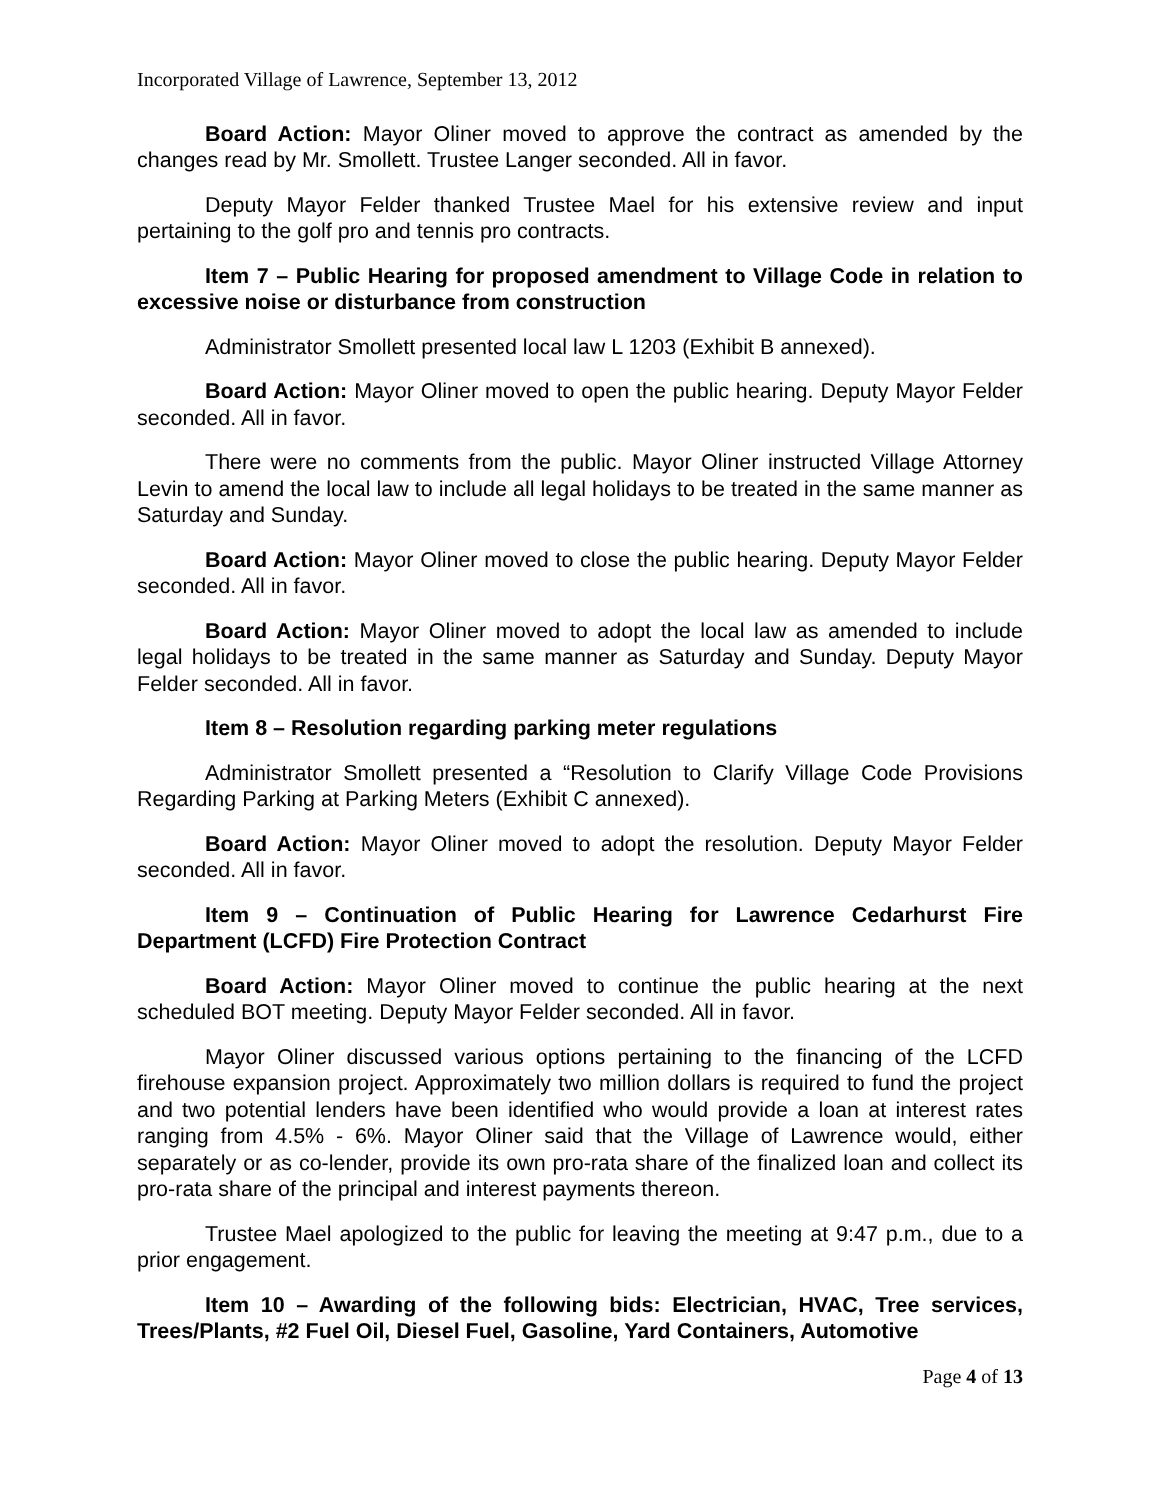Incorporated Village of Lawrence, September 13, 2012
Board Action: Mayor Oliner moved to approve the contract as amended by the changes read by Mr. Smollett. Trustee Langer seconded. All in favor.
Deputy Mayor Felder thanked Trustee Mael for his extensive review and input pertaining to the golf pro and tennis pro contracts.
Item 7 – Public Hearing for proposed amendment to Village Code in relation to excessive noise or disturbance from construction
Administrator Smollett presented local law L 1203 (Exhibit B annexed).
Board Action: Mayor Oliner moved to open the public hearing. Deputy Mayor Felder seconded. All in favor.
There were no comments from the public. Mayor Oliner instructed Village Attorney Levin to amend the local law to include all legal holidays to be treated in the same manner as Saturday and Sunday.
Board Action: Mayor Oliner moved to close the public hearing. Deputy Mayor Felder seconded. All in favor.
Board Action: Mayor Oliner moved to adopt the local law as amended to include legal holidays to be treated in the same manner as Saturday and Sunday. Deputy Mayor Felder seconded. All in favor.
Item 8 – Resolution regarding parking meter regulations
Administrator Smollett presented a “Resolution to Clarify Village Code Provisions Regarding Parking at Parking Meters (Exhibit C annexed).
Board Action: Mayor Oliner moved to adopt the resolution. Deputy Mayor Felder seconded. All in favor.
Item 9 – Continuation of Public Hearing for Lawrence Cedarhurst Fire Department (LCFD) Fire Protection Contract
Board Action: Mayor Oliner moved to continue the public hearing at the next scheduled BOT meeting. Deputy Mayor Felder seconded. All in favor.
Mayor Oliner discussed various options pertaining to the financing of the LCFD firehouse expansion project. Approximately two million dollars is required to fund the project and two potential lenders have been identified who would provide a loan at interest rates ranging from 4.5% - 6%. Mayor Oliner said that the Village of Lawrence would, either separately or as co-lender, provide its own pro-rata share of the finalized loan and collect its pro-rata share of the principal and interest payments thereon.
Trustee Mael apologized to the public for leaving the meeting at 9:47 p.m., due to a prior engagement.
Item 10 – Awarding of the following bids: Electrician, HVAC, Tree services, Trees/Plants, #2 Fuel Oil, Diesel Fuel, Gasoline, Yard Containers, Automotive
Page 4 of 13